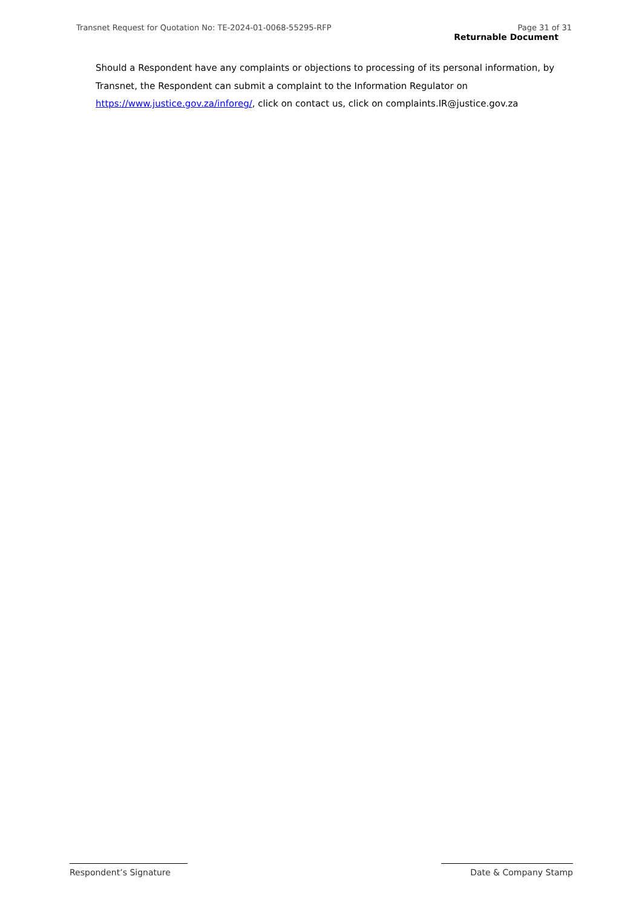Transnet Request for Quotation No: TE-2024-01-0068-55295-RFP Page 31 of 31
Returnable Document
Should a Respondent have any complaints or objections to processing of its personal information, by Transnet, the Respondent can submit a complaint to the Information Regulator on https://www.justice.gov.za/inforeg/, click on contact us, click on complaints.IR@justice.gov.za
Respondent’s Signature Date & Company Stamp